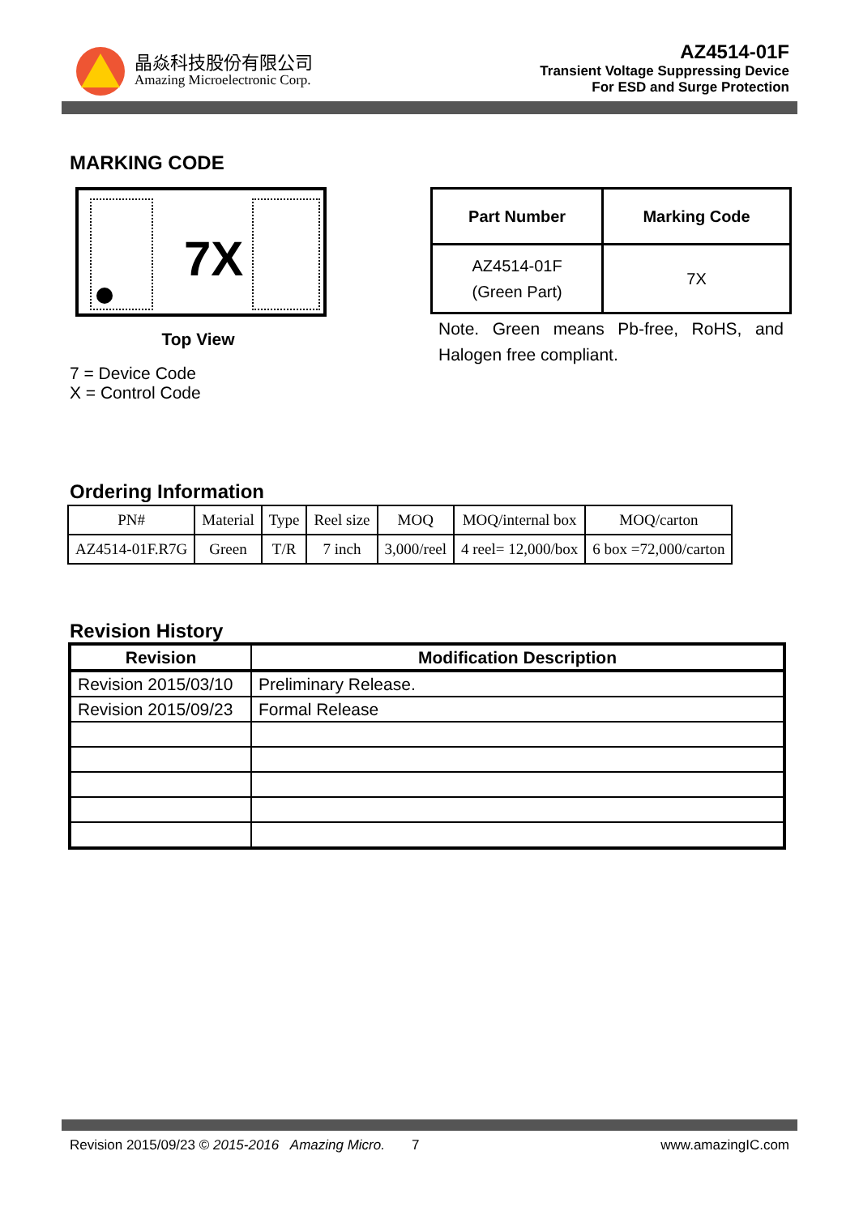晶焱科技股份有限公司
Amazing Microelectronic Corp.
AZ4514-01F
Transient Voltage Suppressing Device
For ESD and Surge Protection
MARKING CODE
7X
Top View
7 = Device Code
X = Control Code
| Part Number | Marking Code |
| --- | --- |
| AZ4514-01F (Green Part) | 7X |
Note. Green means Pb-free, RoHS, and Halogen free compliant.
Ordering Information
| PN# | Material | Type | Reel size | MOQ | MOQ/internal box | MOQ/carton |
| AZ4514-01F.R7G | Green | T/R | 7 inch | 3,000/reel | 4 reel= 12,000/box | 6 box =72,000/carton |
Revision History
| Revision | Modification Description |
| --- | --- |
| Revision 2015/03/10 | Preliminary Release. |
| Revision 2015/09/23 | Formal Release |
Revision 2015/09/23 © 2015-2016 Amazing Micro. 7 www.amazingIC.com